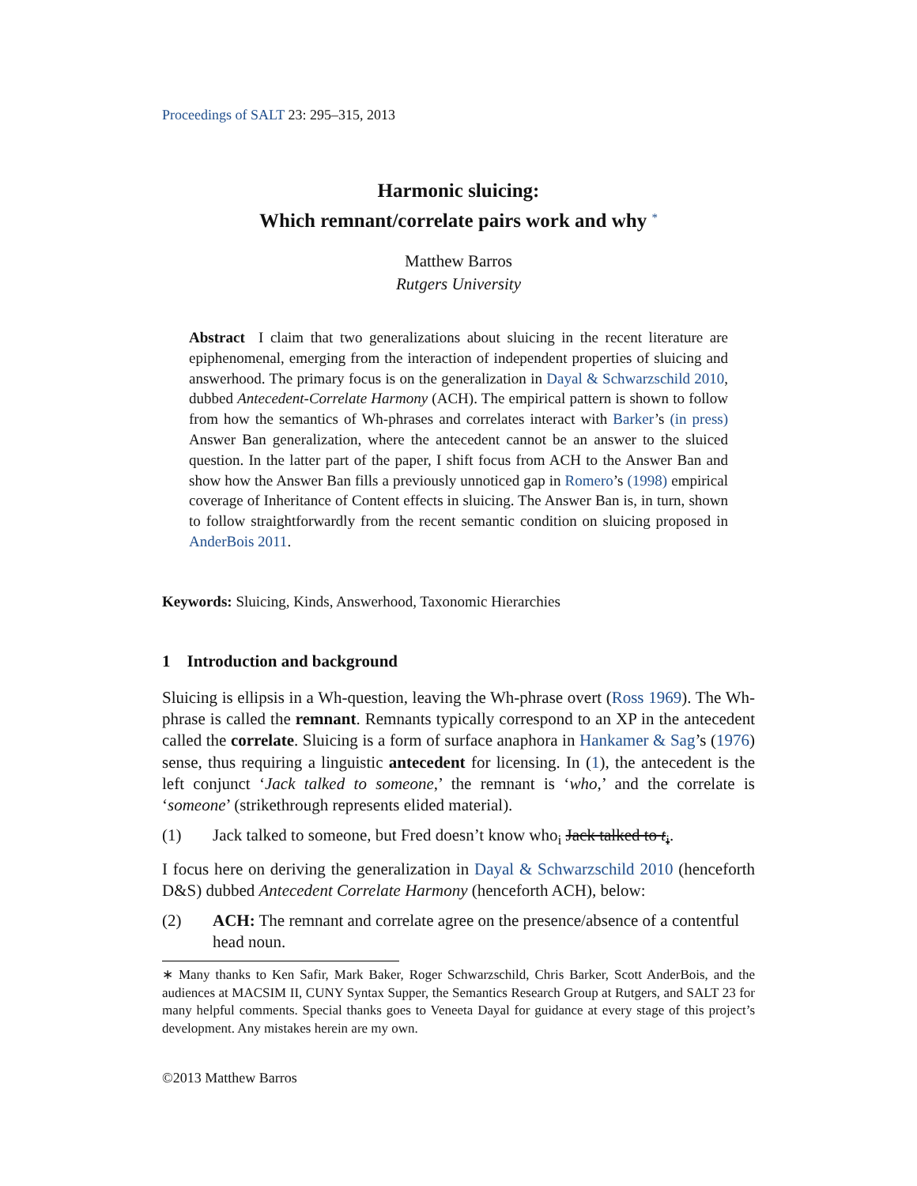Proceedings of SALT 23: 295–315, 2013
Harmonic sluicing:
Which remnant/correlate pairs work and why <sup>*</sup>
Matthew Barros
Rutgers University
Abstract I claim that two generalizations about sluicing in the recent literature are epiphenomenal, emerging from the interaction of independent properties of sluicing and answerhood. The primary focus is on the generalization in Dayal & Schwarzschild 2010, dubbed Antecedent-Correlate Harmony (ACH). The empirical pattern is shown to follow from how the semantics of Wh-phrases and correlates interact with Barker’s (in press) Answer Ban generalization, where the antecedent cannot be an answer to the sluiced question. In the latter part of the paper, I shift focus from ACH to the Answer Ban and show how the Answer Ban fills a previously unnoticed gap in Romero’s (1998) empirical coverage of Inheritance of Content effects in sluicing. The Answer Ban is, in turn, shown to follow straightforwardly from the recent semantic condition on sluicing proposed in AnderBois 2011.
Keywords: Sluicing, Kinds, Answerhood, Taxonomic Hierarchies
1 Introduction and background
Sluicing is ellipsis in a Wh-question, leaving the Wh-phrase overt (Ross 1969). The Wh-phrase is called the remnant. Remnants typically correspond to an XP in the antecedent called the correlate. Sluicing is a form of surface anaphora in Hankamer & Sag’s (1976) sense, thus requiring a linguistic antecedent for licensing. In (1), the antecedent is the left conjunct ‘Jack talked to someone,’ the remnant is ‘who,’ and the correlate is ‘someone’ (strikethrough represents elided material).
(1) Jack talked to someone, but Fred doesn’t know who<sub>i</sub> Jack talked to t<sub>i</sub>.
I focus here on deriving the generalization in Dayal & Schwarzschild 2010 (henceforth D&S) dubbed Antecedent Correlate Harmony (henceforth ACH), below:
(2) ACH: The remnant and correlate agree on the presence/absence of a contentful head noun.
∗ Many thanks to Ken Safir, Mark Baker, Roger Schwarzschild, Chris Barker, Scott AnderBois, and the audiences at MACSIM II, CUNY Syntax Supper, the Semantics Research Group at Rutgers, and SALT 23 for many helpful comments. Special thanks goes to Veneeta Dayal for guidance at every stage of this project’s development. Any mistakes herein are my own.
©2013 Matthew Barros